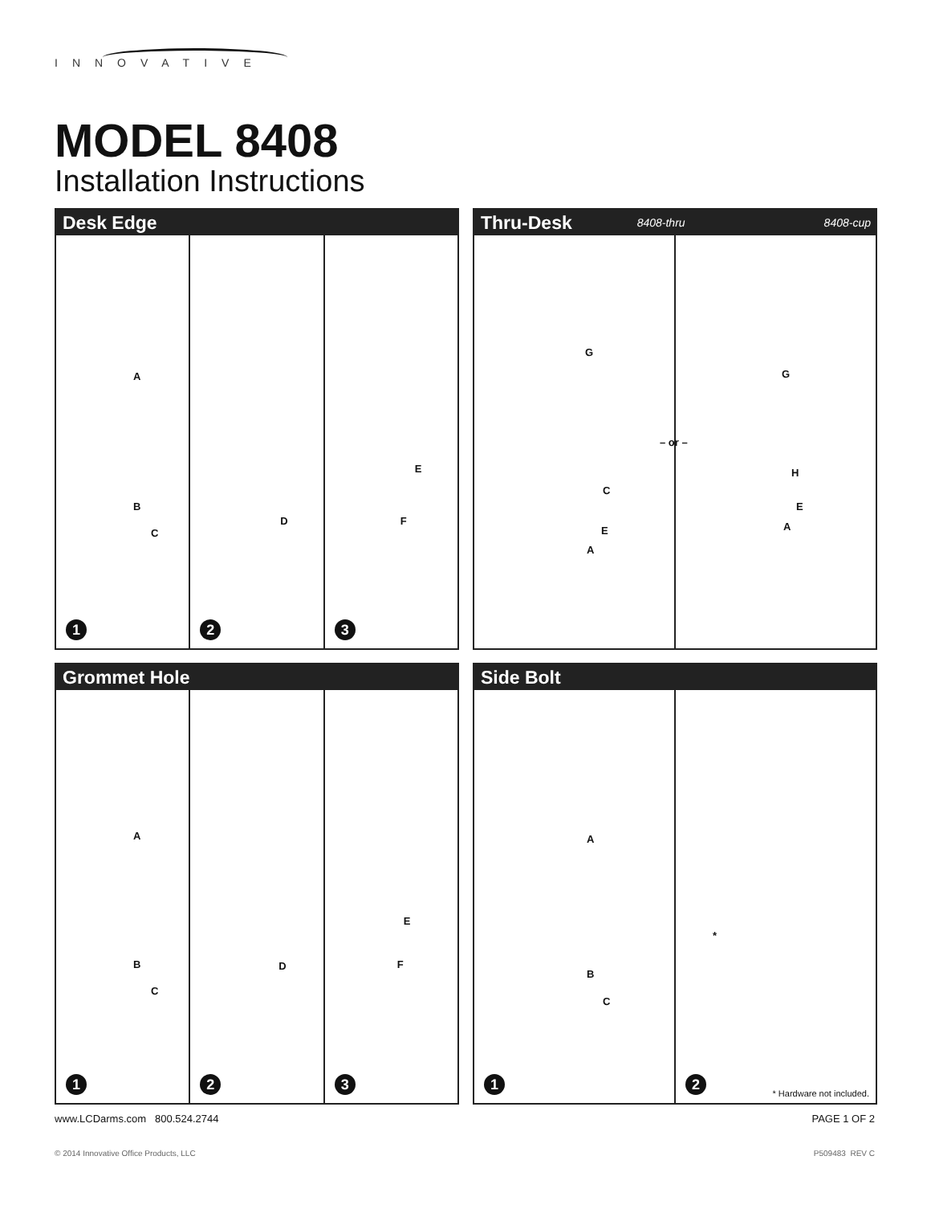INNOVATIVE
MODEL 8408
Installation Instructions
Desk Edge
A
B
C
1
D
2
E
F
3
Thru-Desk 8408-thru 8408-cup
G
C
E
A
– or –
G
H
E
A
Grommet Hole
A
B
C
1
D
2
E
F
3
Side Bolt
A
B
C
1
*
2 * Hardware not included.
www.LCDarms.com 800.524.2744 PAGE 1 OF 2
© 2014 Innovative Office Products, LLC
P509483 REV C